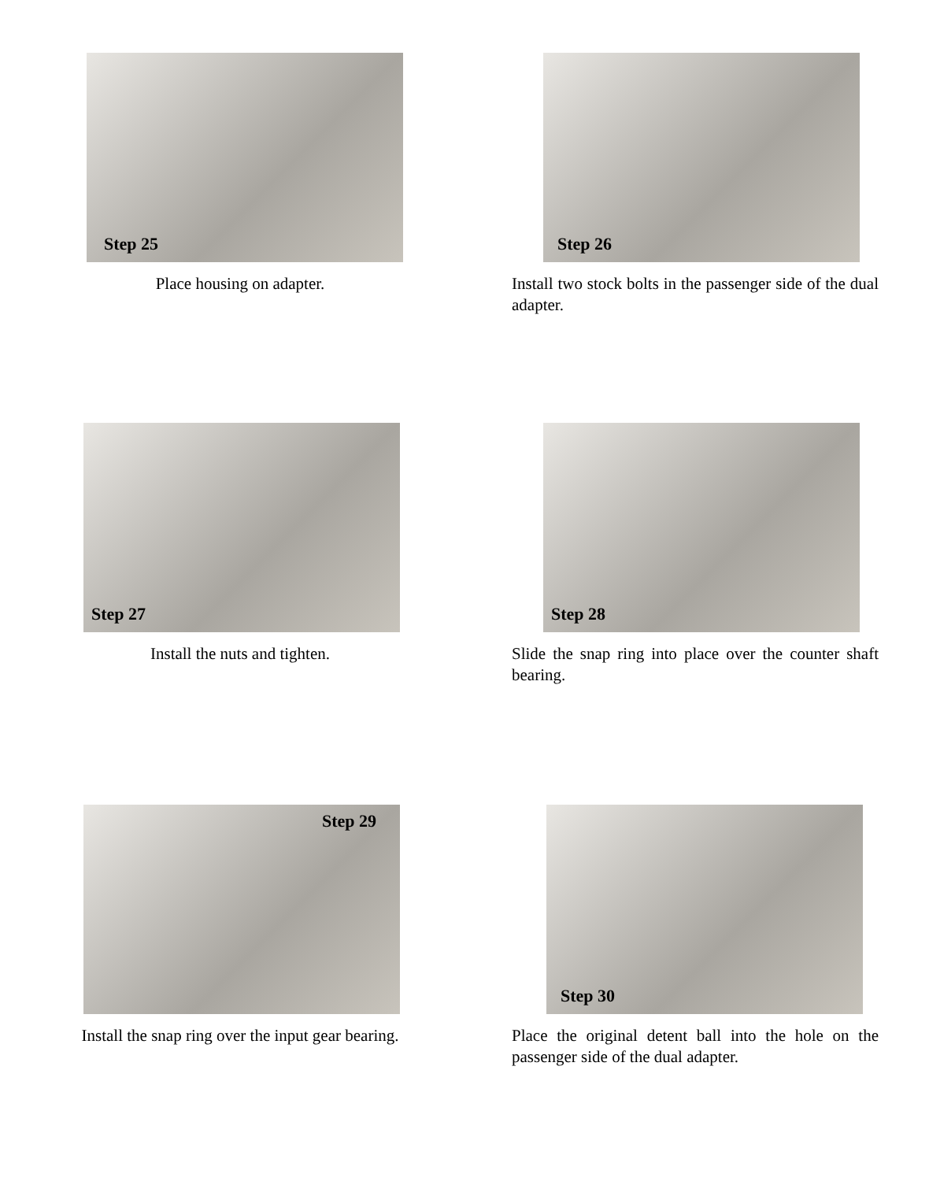Step 25
Place housing on adapter.
Step 26
Install two stock bolts in the passenger side of the dual adapter.
Step 27
Install the nuts and tighten.
Step 28
Slide the snap ring into place over the counter shaft bearing.
Step 29
Install the snap ring over the input gear bearing.
Step 30
Place the original detent ball into the hole on the passenger side of the dual adapter.